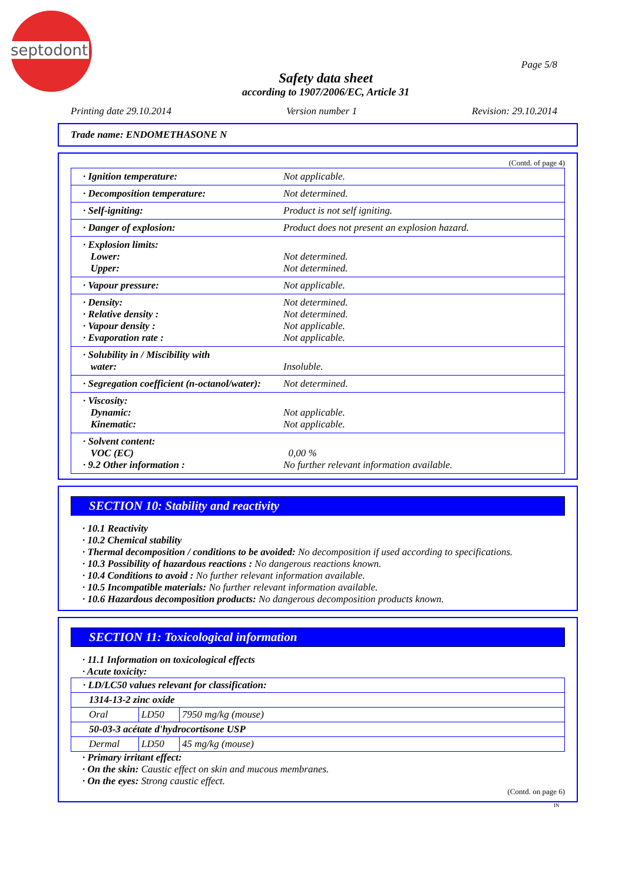septodont
Page 5/8
Safety data sheet
according to 1907/2006/EC, Article 31
Printing date 29.10.2014 Version number 1 Revision: 29.10.2014
Trade name: ENDOMETHASONE N
(Contd. of page 4)
| · Ignition temperature: | Not applicable. |
| · Decomposition temperature: | Not determined. |
| · Self-igniting: | Product is not self igniting. |
| · Danger of explosion: | Product does not present an explosion hazard. |
| · Explosion limits: Lower: Upper: | Not determined. Not determined. |
| · Vapour pressure: | Not applicable. |
| · Density: · Relative density : · Vapour density : · Evaporation rate : | Not determined. Not determined. Not applicable. Not applicable. |
| · Solubility in / Miscibility with water: | Insoluble. |
| · Segregation coefficient (n-octanol/water): | Not determined. |
| · Viscosity: Dynamic: Kinematic: | Not applicable. Not applicable. |
| · Solvent content: VOC (EC) · 9.2 Other information : | 0,00 % No further relevant information available. |
SECTION 10: Stability and reactivity
· 10.1 Reactivity
· 10.2 Chemical stability
· Thermal decomposition / conditions to be avoided: No decomposition if used according to specifications.
· 10.3 Possibility of hazardous reactions : No dangerous reactions known.
· 10.4 Conditions to avoid : No further relevant information available.
· 10.5 Incompatible materials: No further relevant information available.
· 10.6 Hazardous decomposition products: No dangerous decomposition products known.
SECTION 11: Toxicological information
· 11.1 Information on toxicological effects
· Acute toxicity:
| · LD/LC50 values relevant for classification: | | |
| 1314-13-2 zinc oxide | | |
| Oral | LD50 | 7950 mg/kg (mouse) |
| 50-03-3 acétate d'hydrocortisone USP | | |
| Dermal | LD50 | 45 mg/kg (mouse) |
· Primary irritant effect:
· On the skin: Caustic effect on skin and mucous membranes.
· On the eyes: Strong caustic effect.
(Contd. on page 6)
IN